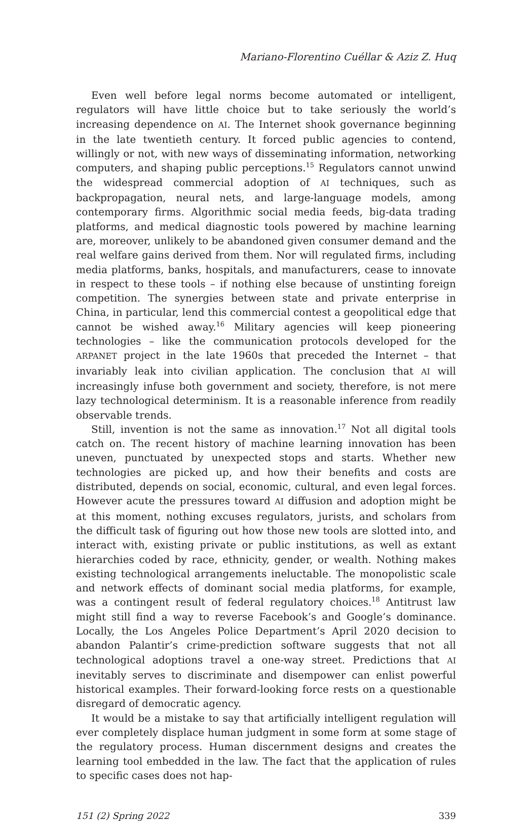Mariano-Florentino Cuéllar & Aziz Z. Huq
Even well before legal norms become automated or intelligent, regulators will have little choice but to take seriously the world’s increasing dependence on AI. The Internet shook governance beginning in the late twentieth century. It forced public agencies to contend, willingly or not, with new ways of disseminating information, networking computers, and shaping public perceptions.<sup>15</sup> Regulators cannot unwind the widespread commercial adoption of AI techniques, such as backpropagation, neural nets, and large-language models, among contemporary firms. Algorithmic social media feeds, big-data trading platforms, and medical diagnostic tools powered by machine learning are, moreover, unlikely to be abandoned given consumer demand and the real welfare gains derived from them. Nor will regulated firms, including media platforms, banks, hospitals, and manufacturers, cease to innovate in respect to these tools – if nothing else because of unstinting foreign competition. The synergies between state and private enterprise in China, in particular, lend this commercial contest a geopolitical edge that cannot be wished away.<sup>16</sup> Military agencies will keep pioneering technologies – like the communication protocols developed for the ARPANET project in the late 1960s that preceded the Internet – that invariably leak into civilian application. The conclusion that AI will increasingly infuse both government and society, therefore, is not mere lazy technological determinism. It is a reasonable inference from readily observable trends.
Still, invention is not the same as innovation.<sup>17</sup> Not all digital tools catch on. The recent history of machine learning innovation has been uneven, punctuated by unexpected stops and starts. Whether new technologies are picked up, and how their benefits and costs are distributed, depends on social, economic, cultural, and even legal forces. However acute the pressures toward AI diffusion and adoption might be at this moment, nothing excuses regulators, jurists, and scholars from the difficult task of figuring out how those new tools are slotted into, and interact with, existing private or public institutions, as well as extant hierarchies coded by race, ethnicity, gender, or wealth. Nothing makes existing technological arrangements ineluctable. The monopolistic scale and network effects of dominant social media platforms, for example, was a contingent result of federal regulatory choices.<sup>18</sup> Antitrust law might still find a way to reverse Facebook’s and Google’s dominance. Locally, the Los Angeles Police Department’s April 2020 decision to abandon Palantir’s crime-prediction software suggests that not all technological adoptions travel a one-way street. Predictions that AI inevitably serves to discriminate and disempower can enlist powerful historical examples. Their forward-looking force rests on a questionable disregard of democratic agency.
It would be a mistake to say that artificially intelligent regulation will ever completely displace human judgment in some form at some stage of the regulatory process. Human discernment designs and creates the learning tool embedded in the law. The fact that the application of rules to specific cases does not hap-
151 (2) Spring 2022 339